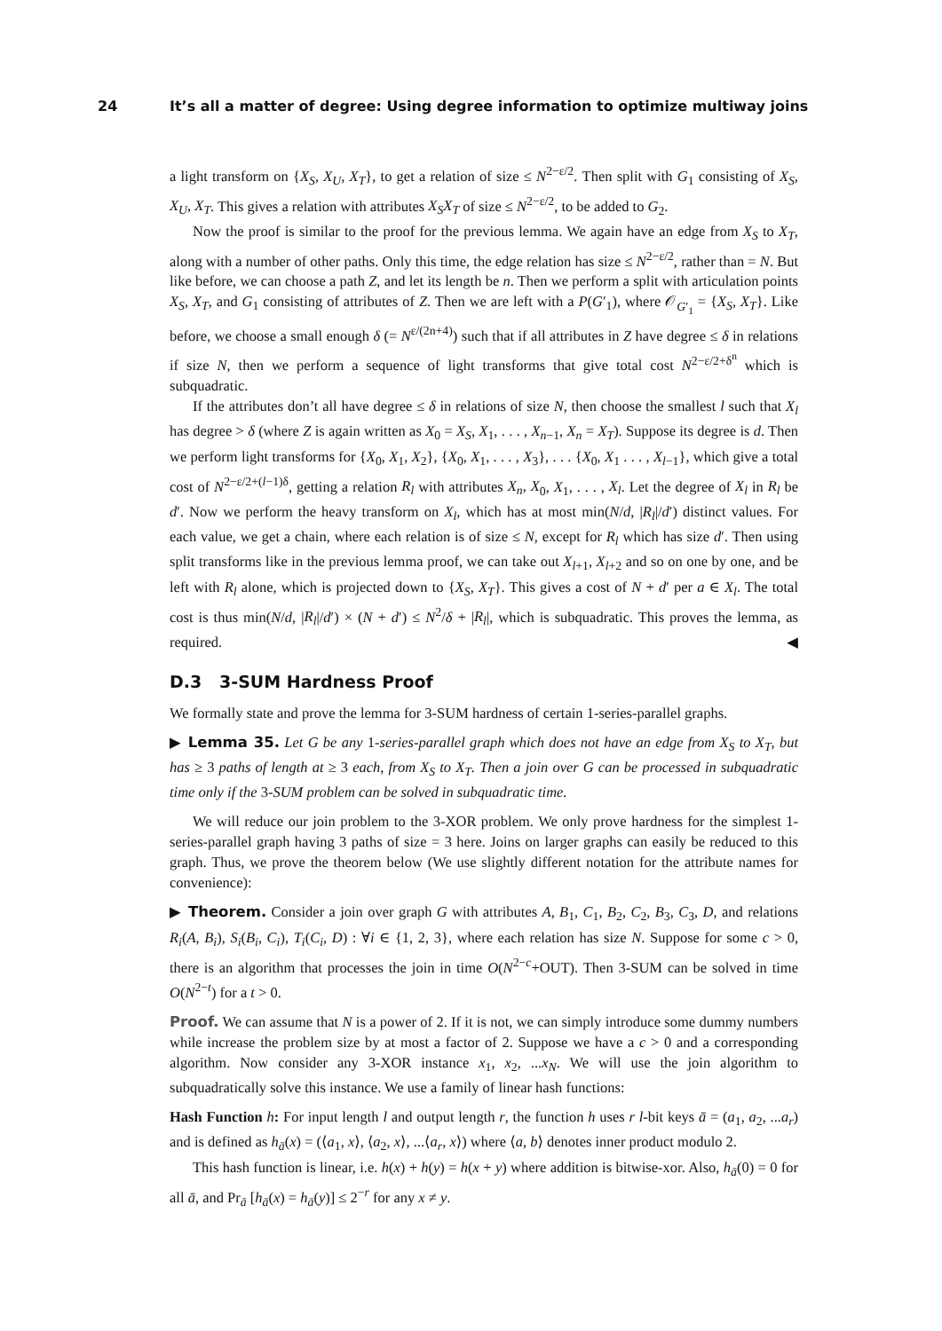24 It’s all a matter of degree: Using degree information to optimize multiway joins
a light transform on {X<sub>S</sub>, X<sub>U</sub>, X<sub>T</sub>}, to get a relation of size ≤ N<sup>2−ε/2</sup>. Then split with G<sub>1</sub> consisting of X<sub>S</sub>, X<sub>U</sub>, X<sub>T</sub>. This gives a relation with attributes X<sub>S</sub>X<sub>T</sub> of size ≤ N<sup>2−ε/2</sup>, to be added to G<sub>2</sub>.
Now the proof is similar to the proof for the previous lemma. We again have an edge from X<sub>S</sub> to X<sub>T</sub>, along with a number of other paths. Only this time, the edge relation has size ≤ N<sup>2−ε/2</sup>, rather than = N. But like before, we can choose a path Z, and let its length be n. Then we perform a split with articulation points X<sub>S</sub>, X<sub>T</sub>, and G<sub>1</sub> consisting of attributes of Z. Then we are left with a P(G′<sub>1</sub>), where 𝒪<sub>G′<sub>1</sub></sub> = {X<sub>S</sub>, X<sub>T</sub>}. Like before, we choose a small enough δ (= N<sup>ε/(2n+4)</sup>) such that if all attributes in Z have degree ≤ δ in relations if size N, then we perform a sequence of light transforms that give total cost N<sup>2−ε/2+δ<sup>n</sup></sup> which is subquadratic.
If the attributes don’t all have degree ≤ δ in relations of size N, then choose the smallest l such that X<sub>l</sub> has degree > δ (where Z is again written as X<sub>0</sub> = X<sub>S</sub>, X<sub>1</sub>, . . . , X<sub>n−1</sub>, X<sub>n</sub> = X<sub>T</sub>). Suppose its degree is d. Then we perform light transforms for {X<sub>0</sub>, X<sub>1</sub>, X<sub>2</sub>}, {X<sub>0</sub>, X<sub>1</sub>, . . . , X<sub>3</sub>}, . . . {X<sub>0</sub>, X<sub>1</sub> . . . , X<sub>l−1</sub>}, which give a total cost of N<sup>2−ε/2+(l−1)δ</sup>, getting a relation R<sub>l</sub> with attributes X<sub>n</sub>, X<sub>0</sub>, X<sub>1</sub>, . . . , X<sub>l</sub>. Let the degree of X<sub>l</sub> in R<sub>l</sub> be d′. Now we perform the heavy transform on X<sub>l</sub>, which has at most min(N/d, |R<sub>l</sub>|/d′) distinct values. For each value, we get a chain, where each relation is of size ≤ N, except for R<sub>l</sub> which has size d′. Then using split transforms like in the previous lemma proof, we can take out X<sub>l+1</sub>, X<sub>l+2</sub> and so on one by one, and be left with R<sub>l</sub> alone, which is projected down to {X<sub>S</sub>, X<sub>T</sub>}. This gives a cost of N + d′ per a ∈ X<sub>l</sub>. The total cost is thus min(N/d, |R<sub>l</sub>|/d′) × (N + d′) ≤ N<sup>2</sup>/δ + |R<sub>l</sub>|, which is subquadratic. This proves the lemma, as required. ◀
D.3 3-SUM Hardness Proof
We formally state and prove the lemma for 3-SUM hardness of certain 1-series-parallel graphs.
▶ Lemma 35. Let G be any 1-series-parallel graph which does not have an edge from X<sub>S</sub> to X<sub>T</sub>, but has ≥ 3 paths of length at ≥ 3 each, from X<sub>S</sub> to X<sub>T</sub>. Then a join over G can be processed in subquadratic time only if the 3-SUM problem can be solved in subquadratic time.
We will reduce our join problem to the 3-XOR problem. We only prove hardness for the simplest 1-series-parallel graph having 3 paths of size = 3 here. Joins on larger graphs can easily be reduced to this graph. Thus, we prove the theorem below (We use slightly different notation for the attribute names for convenience):
▶ Theorem. Consider a join over graph G with attributes A, B<sub>1</sub>, C<sub>1</sub>, B<sub>2</sub>, C<sub>2</sub>, B<sub>3</sub>, C<sub>3</sub>, D, and relations R<sub>i</sub>(A, B<sub>i</sub>), S<sub>i</sub>(B<sub>i</sub>, C<sub>i</sub>), T<sub>i</sub>(C<sub>i</sub>, D) : ∀i ∈ {1, 2, 3}, where each relation has size N. Suppose for some c > 0, there is an algorithm that processes the join in time O(N<sup>2−c</sup>+OUT). Then 3-SUM can be solved in time O(N<sup>2−t</sup>) for a t > 0.
Proof. We can assume that N is a power of 2. If it is not, we can simply introduce some dummy numbers while increase the problem size by at most a factor of 2. Suppose we have a c > 0 and a corresponding algorithm. Now consider any 3-XOR instance x<sub>1</sub>, x<sub>2</sub>, ...x<sub>N</sub>. We will use the join algorithm to subquadratically solve this instance. We use a family of linear hash functions:
Hash Function h: For input length l and output length r, the function h uses r l-bit keys ā = (a<sub>1</sub>, a<sub>2</sub>, ...a<sub>r</sub>) and is defined as h<sub>ā</sub>(x) = (⟨a<sub>1</sub>, x⟩, ⟨a<sub>2</sub>, x⟩, ...⟨a<sub>r</sub>, x⟩) where ⟨a, b⟩ denotes inner product modulo 2.
This hash function is linear, i.e. h(x) + h(y) = h(x + y) where addition is bitwise-xor. Also, h<sub>ā</sub>(0) = 0 for all ā, and Pr<sub>ā</sub> [h<sub>ā</sub>(x) = h<sub>ā</sub>(y)] ≤ 2<sup>−r</sup> for any x ≠ y.